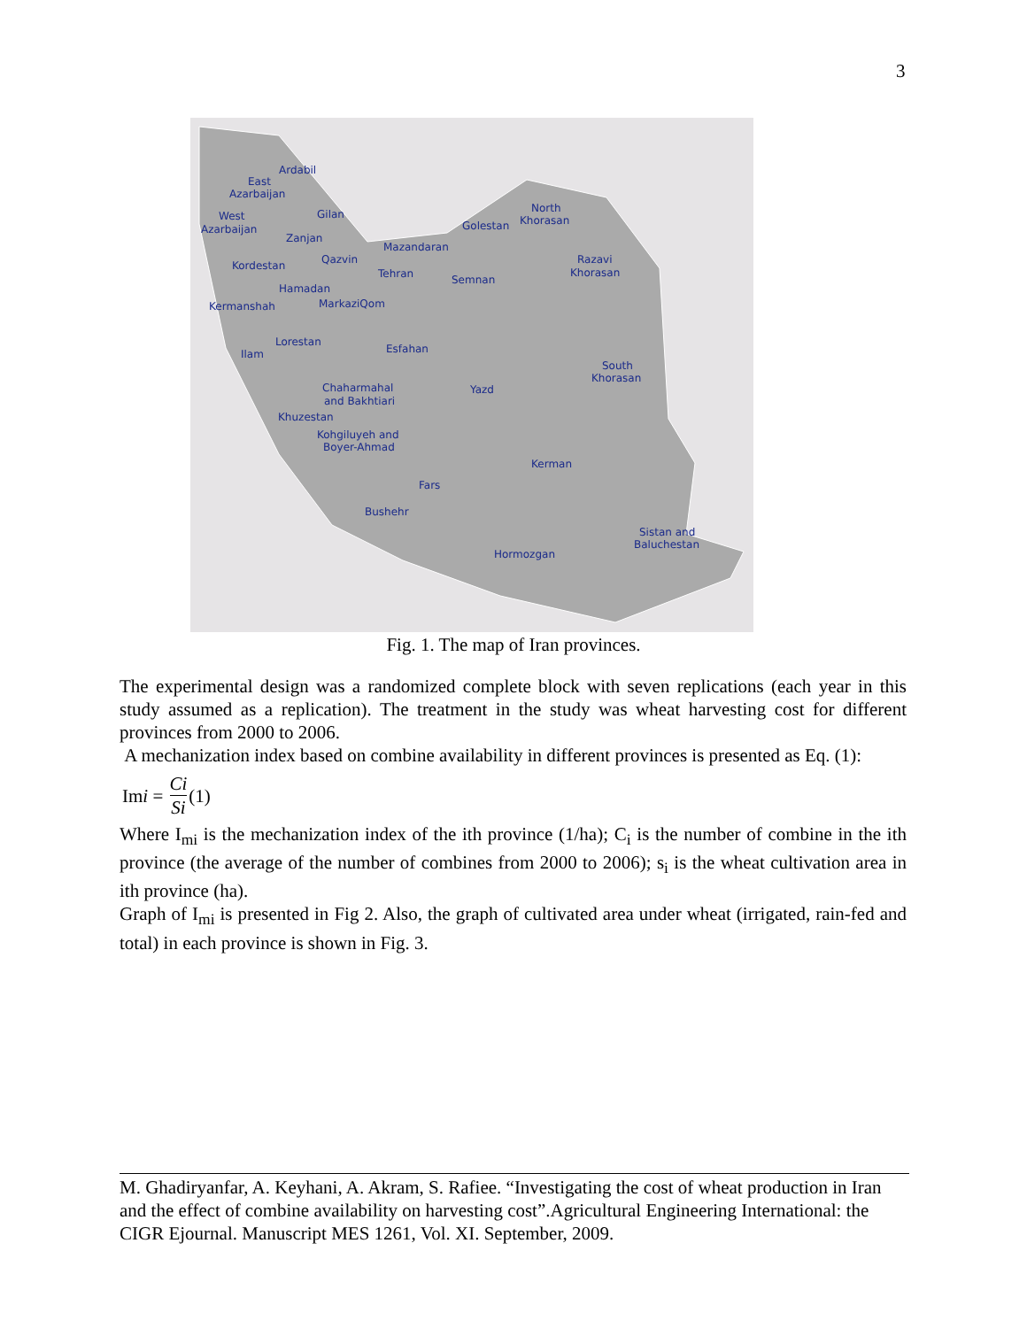3
Ardabil
East
Azarbaijan
West
Azarbaijan
Gilan
Zanjan
Mazandaran
Golestan
North
Khorasan
Kordestan
Qazvin
Tehran
Semnan
Razavi
Khorasan
Hamadan
Kermanshah
MarkaziQom
Lorestan
Ilam
Esfahan
South
Khorasan
Chaharmahal
and Bakhtiari
Yazd
Khuzestan
Kohgiluyeh and
Boyer-Ahmad
Kerman
Fars
Bushehr
Sistan and
Baluchestan
Hormozgan
Fig. 1. The map of Iran provinces.
The experimental design was a randomized complete block with seven replications (each year in this study assumed as a replication). The treatment in the study was wheat harvesting cost for different provinces from 2000 to 2006.
A mechanization index based on combine availability in different provinces is presented as Eq. (1):
Im i = Ci Si (1)
Where I<sub>mi</sub> is the mechanization index of the ith province (1/ha); C<sub>i</sub> is the number of combine in the ith province (the average of the number of combines from 2000 to 2006); s<sub>i</sub> is the wheat cultivation area in ith province (ha).
Graph of I<sub>mi</sub> is presented in Fig 2. Also, the graph of cultivated area under wheat (irrigated, rain-fed and total) in each province is shown in Fig. 3.
M. Ghadiryanfar, A. Keyhani, A. Akram, S. Rafiee. “Investigating the cost of wheat production in Iran and the effect of combine availability on harvesting cost”.Agricultural Engineering International: the CIGR Ejournal. Manuscript MES 1261, Vol. XI. September, 2009.